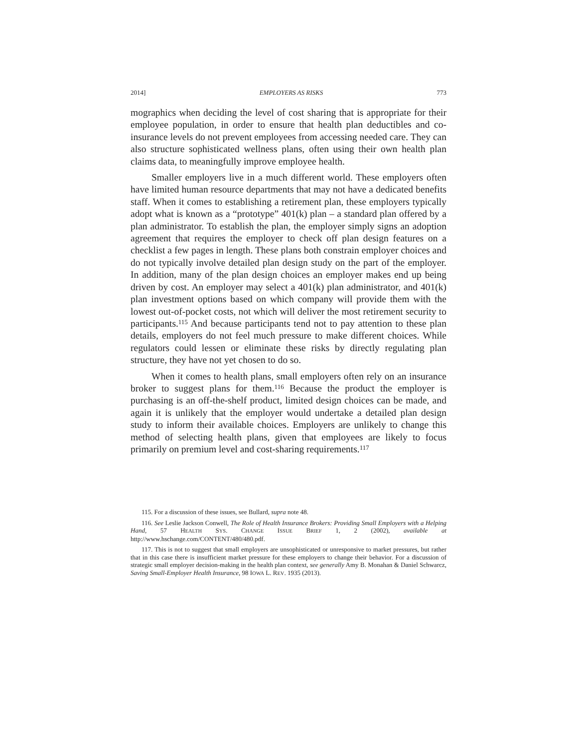2014] EMPLOYERS AS RISKS 773
mographics when deciding the level of cost sharing that is appropriate for their employee population, in order to ensure that health plan deductibles and co-insurance levels do not prevent employees from accessing needed care. They can also structure sophisticated wellness plans, often using their own health plan claims data, to meaningfully improve employee health.
Smaller employers live in a much different world. These employers often have limited human resource departments that may not have a dedicated benefits staff. When it comes to establishing a retirement plan, these employers typically adopt what is known as a “prototype” 401(k) plan – a standard plan offered by a plan administrator. To establish the plan, the employer simply signs an adoption agreement that requires the employer to check off plan design features on a checklist a few pages in length. These plans both constrain employer choices and do not typically involve detailed plan design study on the part of the employer. In addition, many of the plan design choices an employer makes end up being driven by cost. An employer may select a 401(k) plan administrator, and 401(k) plan investment options based on which company will provide them with the lowest out-of-pocket costs, not which will deliver the most retirement security to participants.<sup>115</sup> And because participants tend not to pay attention to these plan details, employers do not feel much pressure to make different choices. While regulators could lessen or eliminate these risks by directly regulating plan structure, they have not yet chosen to do so.
When it comes to health plans, small employers often rely on an insurance broker to suggest plans for them.<sup>116</sup> Because the product the employer is purchasing is an off-the-shelf product, limited design choices can be made, and again it is unlikely that the employer would undertake a detailed plan design study to inform their available choices. Employers are unlikely to change this method of selecting health plans, given that employees are likely to focus primarily on premium level and cost-sharing requirements.<sup>117</sup>
115. For a discussion of these issues, see Bullard, supra note 48.
116. See Leslie Jackson Conwell, The Role of Health Insurance Brokers: Providing Small Employers with a Helping Hand, 57 HEALTH SYS. CHANGE ISSUE BRIEF 1, 2 (2002), available at http://www.hschange.com/CONTENT/480/480.pdf.
117. This is not to suggest that small employers are unsophisticated or unresponsive to market pressures, but rather that in this case there is insufficient market pressure for these employers to change their behavior. For a discussion of strategic small employer decision-making in the health plan context, see generally Amy B. Monahan & Daniel Schwarcz, Saving Small-Employer Health Insurance, 98 IOWA L. REV. 1935 (2013).